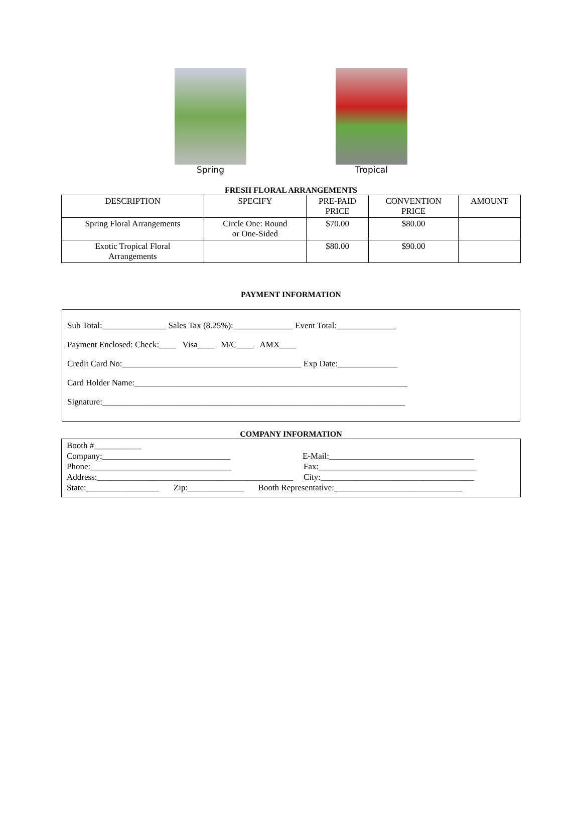Spring Tropical
FRESH FLORAL ARRANGEMENTS
| DESCRIPTION | SPECIFY | PRE-PAID PRICE | CONVENTION PRICE | AMOUNT |
| --- | --- | --- | --- | --- |
| Spring Floral Arrangements | Circle One: Round or One-Sided | $70.00 | $80.00 | |
| Exotic Tropical Floral Arrangements | | $80.00 | $90.00 | |
PAYMENT INFORMATION
Sub Total:_______________ Sales Tax (8.25%):______________ Event Total:______________
Payment Enclosed: Check:____ Visa____ M/C____ AMX____
Credit Card No:__________________________________________ Exp Date:______________
Card Holder Name:________________________________________________________________
Signature:_______________________________________________________________________
COMPANY INFORMATION
Booth #___________
Company:______________________________ E-Mail:__________________________________
Phone:_________________________________ Fax:_____________________________________
Address:______________________________________________ City:____________________________________
State:_________________ Zip:_____________ Booth Representative:______________________________